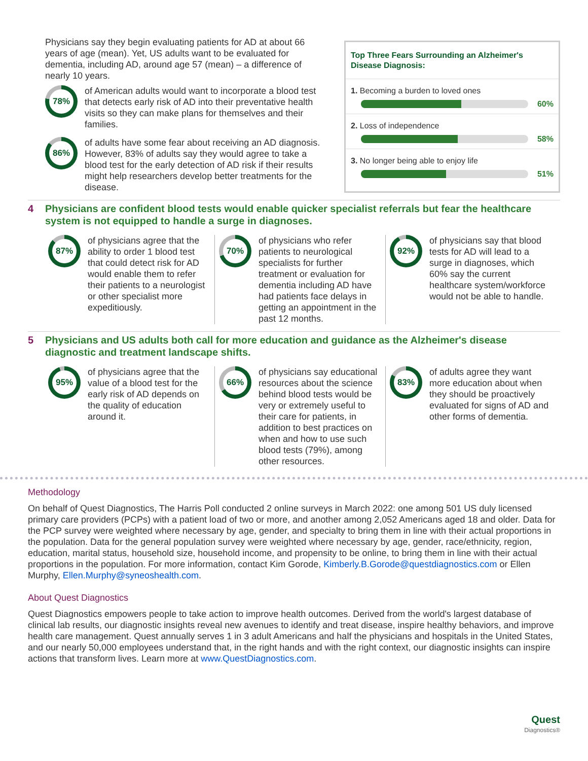Physicians say they begin evaluating patients for AD at about 66 years of age (mean). Yet, US adults want to be evaluated for dementia, including AD, around age 57 (mean) – a difference of nearly 10 years.
78%
of American adults would want to incorporate a blood test that detects early risk of AD into their preventative health visits so they can make plans for themselves and their families.
86%
of adults have some fear about receiving an AD diagnosis. However, 83% of adults say they would agree to take a blood test for the early detection of AD risk if their results might help researchers develop better treatments for the disease.
Top Three Fears Surrounding an Alzheimer's Disease Diagnosis:
1. Becoming a burden to loved ones
60%
2. Loss of independence
58%
3. No longer being able to enjoy life
51%
4 Physicians are confident blood tests would enable quicker specialist referrals but fear the healthcare system is not equipped to handle a surge in diagnoses.
87%
of physicians agree that the ability to order 1 blood test that could detect risk for AD would enable them to refer their patients to a neurologist or other specialist more expeditiously.
70%
of physicians who refer patients to neurological specialists for further treatment or evaluation for dementia including AD have had patients face delays in getting an appointment in the past 12 months.
92%
of physicians say that blood tests for AD will lead to a surge in diagnoses, which 60% say the current healthcare system/workforce would not be able to handle.
5 Physicians and US adults both call for more education and guidance as the Alzheimer's disease diagnostic and treatment landscape shifts.
95%
of physicians agree that the value of a blood test for the early risk of AD depends on the quality of education around it.
66%
of physicians say educational resources about the science behind blood tests would be very or extremely useful to their care for patients, in addition to best practices on when and how to use such blood tests (79%), among other resources.
83%
of adults agree they want more education about when they should be proactively evaluated for signs of AD and other forms of dementia.
Methodology
On behalf of Quest Diagnostics, The Harris Poll conducted 2 online surveys in March 2022: one among 501 US duly licensed primary care providers (PCPs) with a patient load of two or more, and another among 2,052 Americans aged 18 and older. Data for the PCP survey were weighted where necessary by age, gender, and specialty to bring them in line with their actual proportions in the population. Data for the general population survey were weighted where necessary by age, gender, race/ethnicity, region, education, marital status, household size, household income, and propensity to be online, to bring them in line with their actual proportions in the population. For more information, contact Kim Gorode, Kimberly.B.Gorode@questdiagnostics.com or Ellen Murphy, Ellen.Murphy@syneoshealth.com.
About Quest Diagnostics
Quest Diagnostics empowers people to take action to improve health outcomes. Derived from the world's largest database of clinical lab results, our diagnostic insights reveal new avenues to identify and treat disease, inspire healthy behaviors, and improve health care management. Quest annually serves 1 in 3 adult Americans and half the physicians and hospitals in the United States, and our nearly 50,000 employees understand that, in the right hands and with the right context, our diagnostic insights can inspire actions that transform lives. Learn more at www.QuestDiagnostics.com.
Quest
Diagnostics®